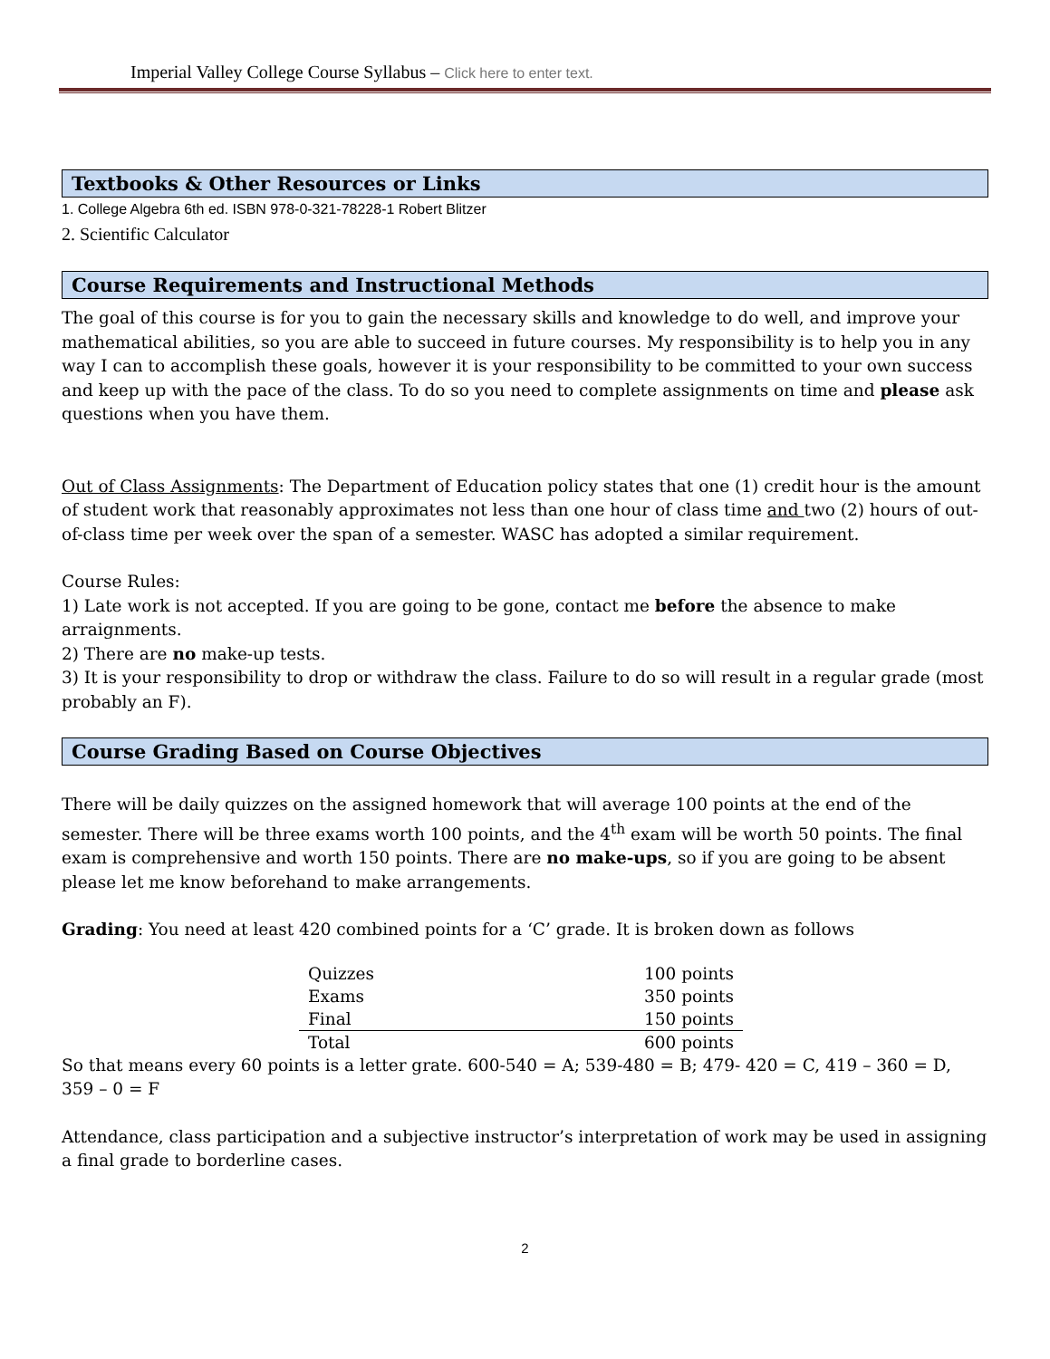Imperial Valley College Course Syllabus – Click here to enter text.
Textbooks & Other Resources or Links
1. College Algebra 6th ed. ISBN 978-0-321-78228-1 Robert Blitzer
2. Scientific Calculator
Course Requirements and Instructional Methods
The goal of this course is for you to gain the necessary skills and knowledge to do well, and improve your mathematical abilities, so you are able to succeed in future courses. My responsibility is to help you in any way I can to accomplish these goals, however it is your responsibility to be committed to your own success and keep up with the pace of the class. To do so you need to complete assignments on time and please ask questions when you have them.
Out of Class Assignments: The Department of Education policy states that one (1) credit hour is the amount of student work that reasonably approximates not less than one hour of class time and two (2) hours of out-of-class time per week over the span of a semester. WASC has adopted a similar requirement.
Course Rules:
1) Late work is not accepted. If you are going to be gone, contact me before the absence to make arraignments.
2) There are no make-up tests.
3) It is your responsibility to drop or withdraw the class. Failure to do so will result in a regular grade (most probably an F).
Course Grading Based on Course Objectives
There will be daily quizzes on the assigned homework that will average 100 points at the end of the semester. There will be three exams worth 100 points, and the 4<sup>th</sup> exam will be worth 50 points. The final exam is comprehensive and worth 150 points. There are no make-ups, so if you are going to be absent please let me know beforehand to make arrangements.
Grading: You need at least 420 combined points for a ‘C’ grade. It is broken down as follows
| Quizzes | 100 points |
| Exams | 350 points |
| Final | 150 points |
| Total | 600 points |
So that means every 60 points is a letter grate. 600-540 = A; 539-480 = B; 479- 420 = C, 419 – 360 = D, 359 – 0 = F
Attendance, class participation and a subjective instructor’s interpretation of work may be used in assigning a final grade to borderline cases.
2